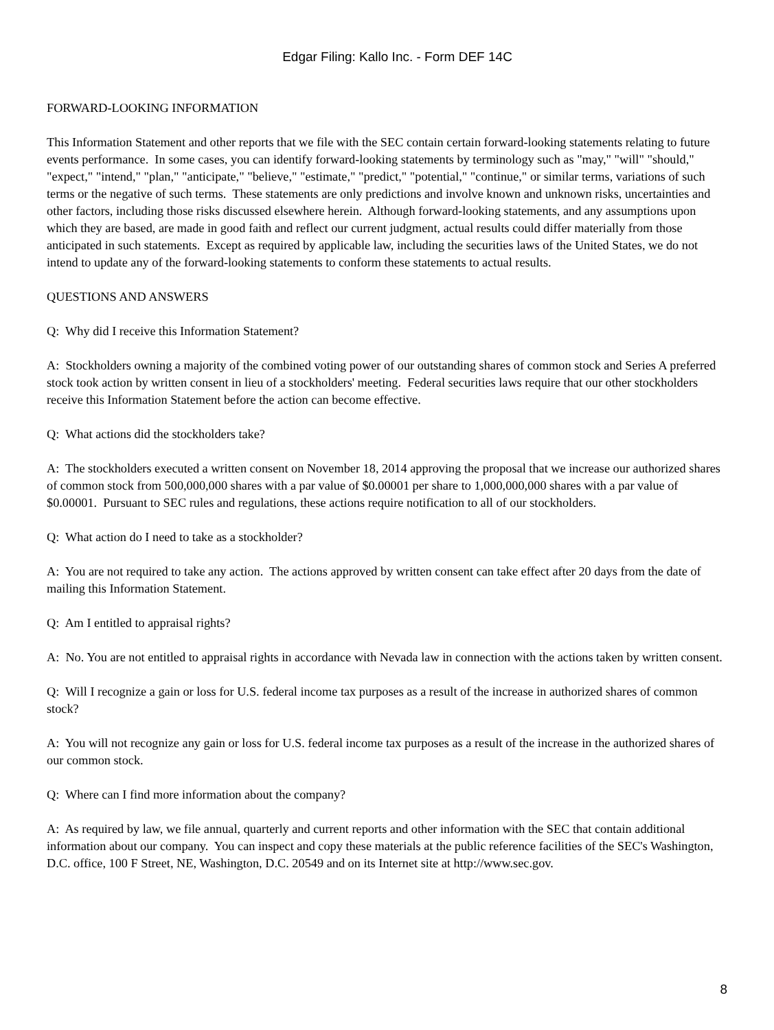Edgar Filing: Kallo Inc. - Form DEF 14C
FORWARD-LOOKING INFORMATION
This Information Statement and other reports that we file with the SEC contain certain forward-looking statements relating to future events performance. In some cases, you can identify forward-looking statements by terminology such as "may," "will" "should," "expect," "intend," "plan," "anticipate," "believe," "estimate," "predict," "potential," "continue," or similar terms, variations of such terms or the negative of such terms. These statements are only predictions and involve known and unknown risks, uncertainties and other factors, including those risks discussed elsewhere herein. Although forward-looking statements, and any assumptions upon which they are based, are made in good faith and reflect our current judgment, actual results could differ materially from those anticipated in such statements. Except as required by applicable law, including the securities laws of the United States, we do not intend to update any of the forward-looking statements to conform these statements to actual results.
QUESTIONS AND ANSWERS
Q: Why did I receive this Information Statement?
A: Stockholders owning a majority of the combined voting power of our outstanding shares of common stock and Series A preferred stock took action by written consent in lieu of a stockholders' meeting. Federal securities laws require that our other stockholders receive this Information Statement before the action can become effective.
Q: What actions did the stockholders take?
A: The stockholders executed a written consent on November 18, 2014 approving the proposal that we increase our authorized shares of common stock from 500,000,000 shares with a par value of $0.00001 per share to 1,000,000,000 shares with a par value of $0.00001. Pursuant to SEC rules and regulations, these actions require notification to all of our stockholders.
Q: What action do I need to take as a stockholder?
A: You are not required to take any action. The actions approved by written consent can take effect after 20 days from the date of mailing this Information Statement.
Q: Am I entitled to appraisal rights?
A: No. You are not entitled to appraisal rights in accordance with Nevada law in connection with the actions taken by written consent.
Q: Will I recognize a gain or loss for U.S. federal income tax purposes as a result of the increase in authorized shares of common stock?
A: You will not recognize any gain or loss for U.S. federal income tax purposes as a result of the increase in the authorized shares of our common stock.
Q: Where can I find more information about the company?
A: As required by law, we file annual, quarterly and current reports and other information with the SEC that contain additional information about our company. You can inspect and copy these materials at the public reference facilities of the SEC's Washington, D.C. office, 100 F Street, NE, Washington, D.C. 20549 and on its Internet site at http://www.sec.gov.
8